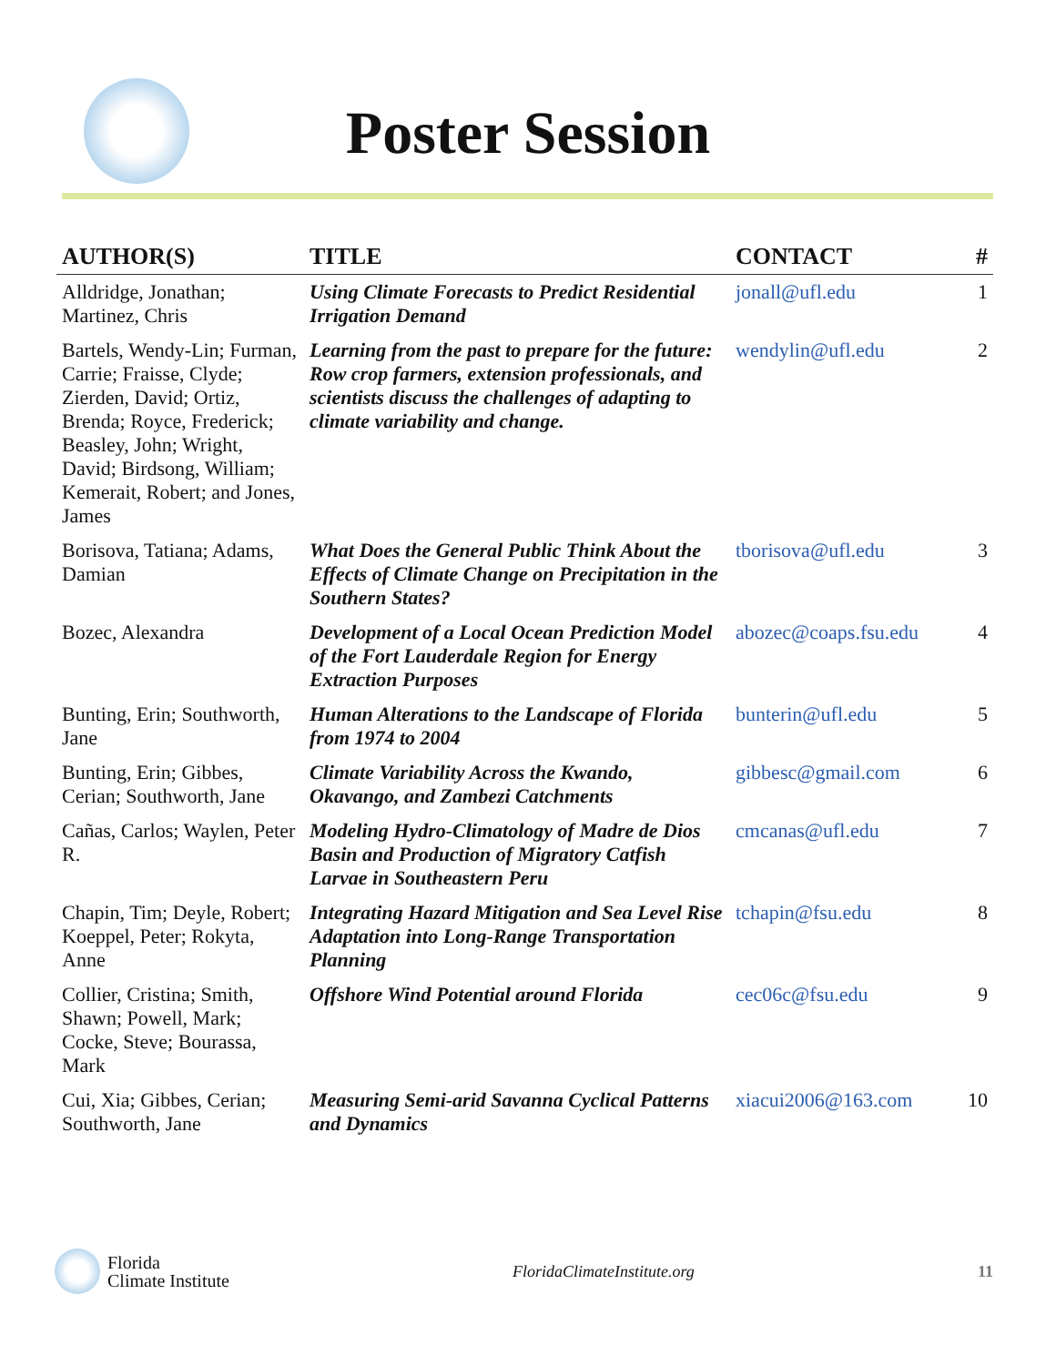Poster Session
| AUTHOR(S) | TITLE | CONTACT | # |
| --- | --- | --- | --- |
| Alldridge, Jonathan; Martinez, Chris | Using Climate Forecasts to Predict Residential Irrigation Demand | jonall@ufl.edu | 1 |
| Bartels, Wendy-Lin; Furman, Carrie; Fraisse, Clyde; Zierden, David; Ortiz, Brenda; Royce, Frederick; Beasley, John; Wright, David; Birdsong, William; Kemerait, Robert; and Jones, James | Learning from the past to prepare for the future: Row crop farmers, extension professionals, and scientists discuss the challenges of adapting to climate variability and change. | wendylin@ufl.edu | 2 |
| Borisova, Tatiana; Adams, Damian | What Does the General Public Think About the Effects of Climate Change on Precipitation in the Southern States? | tborisova@ufl.edu | 3 |
| Bozec, Alexandra | Development of a Local Ocean Prediction Model of the Fort Lauderdale Region for Energy Extraction Purposes | abozec@coaps.fsu.edu | 4 |
| Bunting, Erin; Southworth, Jane | Human Alterations to the Landscape of Florida from 1974 to 2004 | bunterin@ufl.edu | 5 |
| Bunting, Erin; Gibbes, Cerian; Southworth, Jane | Climate Variability Across the Kwando, Okavango, and Zambezi Catchments | gibbesc@gmail.com | 6 |
| Cañas, Carlos; Waylen, Peter R. | Modeling Hydro-Climatology of Madre de Dios Basin and Production of Migratory Catfish Larvae in Southeastern Peru | cmcanas@ufl.edu | 7 |
| Chapin, Tim; Deyle, Robert; Koeppel, Peter; Rokyta, Anne | Integrating Hazard Mitigation and Sea Level Rise Adaptation into Long-Range Transportation Planning | tchapin@fsu.edu | 8 |
| Collier, Cristina; Smith, Shawn; Powell, Mark; Cocke, Steve; Bourassa, Mark | Offshore Wind Potential around Florida | cec06c@fsu.edu | 9 |
| Cui, Xia; Gibbes, Cerian; Southworth, Jane | Measuring Semi-arid Savanna Cyclical Patterns and Dynamics | xiacui2006@163.com | 10 |
Florida
Climate Institute
FloridaClimateInstitute.org 11